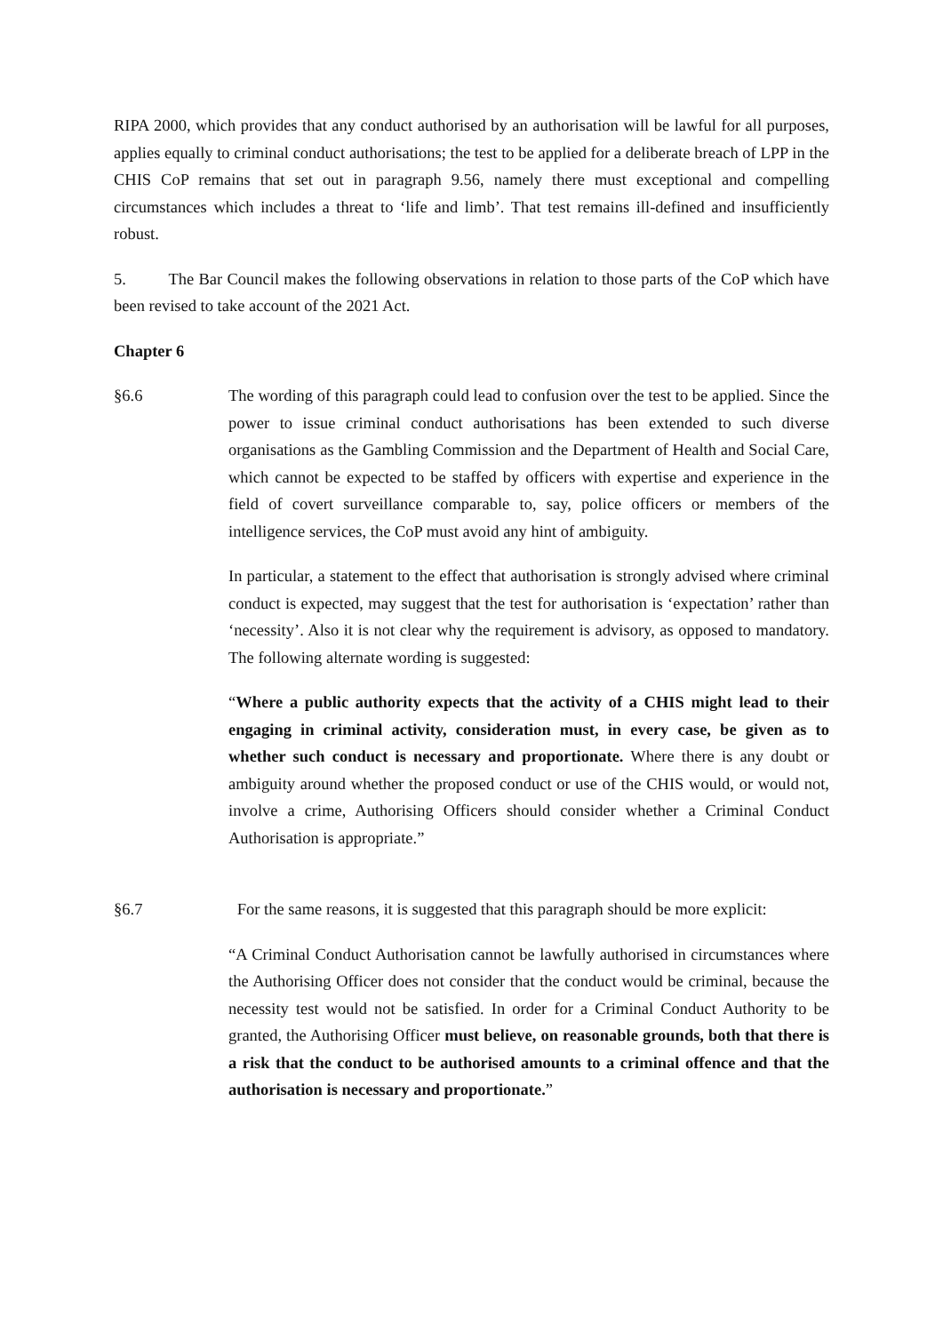RIPA 2000, which provides that any conduct authorised by an authorisation will be lawful for all purposes, applies equally to criminal conduct authorisations; the test to be applied for a deliberate breach of LPP in the CHIS CoP remains that set out in paragraph 9.56, namely there must exceptional and compelling circumstances which includes a threat to ‘life and limb’. That test remains ill-defined and insufficiently robust.
5. The Bar Council makes the following observations in relation to those parts of the CoP which have been revised to take account of the 2021 Act.
Chapter 6
§6.6 The wording of this paragraph could lead to confusion over the test to be applied. Since the power to issue criminal conduct authorisations has been extended to such diverse organisations as the Gambling Commission and the Department of Health and Social Care, which cannot be expected to be staffed by officers with expertise and experience in the field of covert surveillance comparable to, say, police officers or members of the intelligence services, the CoP must avoid any hint of ambiguity.
In particular, a statement to the effect that authorisation is strongly advised where criminal conduct is expected, may suggest that the test for authorisation is ‘expectation’ rather than ‘necessity’. Also it is not clear why the requirement is advisory, as opposed to mandatory. The following alternate wording is suggested:
“Where a public authority expects that the activity of a CHIS might lead to their engaging in criminal activity, consideration must, in every case, be given as to whether such conduct is necessary and proportionate. Where there is any doubt or ambiguity around whether the proposed conduct or use of the CHIS would, or would not, involve a crime, Authorising Officers should consider whether a Criminal Conduct Authorisation is appropriate.”
§6.7 For the same reasons, it is suggested that this paragraph should be more explicit:
“A Criminal Conduct Authorisation cannot be lawfully authorised in circumstances where the Authorising Officer does not consider that the conduct would be criminal, because the necessity test would not be satisfied. In order for a Criminal Conduct Authority to be granted, the Authorising Officer must believe, on reasonable grounds, both that there is a risk that the conduct to be authorised amounts to a criminal offence and that the authorisation is necessary and proportionate.”